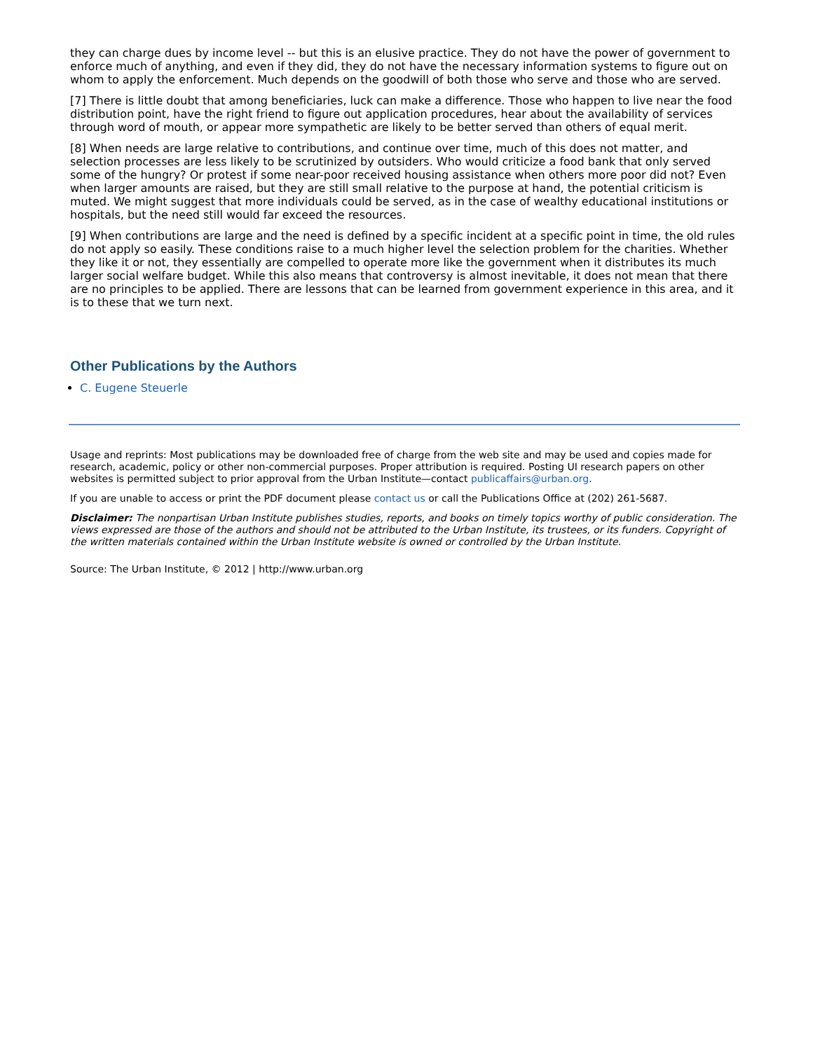they can charge dues by income level -- but this is an elusive practice. They do not have the power of government to enforce much of anything, and even if they did, they do not have the necessary information systems to figure out on whom to apply the enforcement. Much depends on the goodwill of both those who serve and those who are served.
[7] There is little doubt that among beneficiaries, luck can make a difference. Those who happen to live near the food distribution point, have the right friend to figure out application procedures, hear about the availability of services through word of mouth, or appear more sympathetic are likely to be better served than others of equal merit.
[8] When needs are large relative to contributions, and continue over time, much of this does not matter, and selection processes are less likely to be scrutinized by outsiders. Who would criticize a food bank that only served some of the hungry? Or protest if some near-poor received housing assistance when others more poor did not? Even when larger amounts are raised, but they are still small relative to the purpose at hand, the potential criticism is muted. We might suggest that more individuals could be served, as in the case of wealthy educational institutions or hospitals, but the need still would far exceed the resources.
[9] When contributions are large and the need is defined by a specific incident at a specific point in time, the old rules do not apply so easily. These conditions raise to a much higher level the selection problem for the charities. Whether they like it or not, they essentially are compelled to operate more like the government when it distributes its much larger social welfare budget. While this also means that controversy is almost inevitable, it does not mean that there are no principles to be applied. There are lessons that can be learned from government experience in this area, and it is to these that we turn next.
Other Publications by the Authors
C. Eugene Steuerle
Usage and reprints: Most publications may be downloaded free of charge from the web site and may be used and copies made for research, academic, policy or other non-commercial purposes. Proper attribution is required. Posting UI research papers on other websites is permitted subject to prior approval from the Urban Institute—contact publicaffairs@urban.org.
If you are unable to access or print the PDF document please contact us or call the Publications Office at (202) 261-5687.
Disclaimer: The nonpartisan Urban Institute publishes studies, reports, and books on timely topics worthy of public consideration. The views expressed are those of the authors and should not be attributed to the Urban Institute, its trustees, or its funders. Copyright of the written materials contained within the Urban Institute website is owned or controlled by the Urban Institute.
Source: The Urban Institute, © 2012 | http://www.urban.org